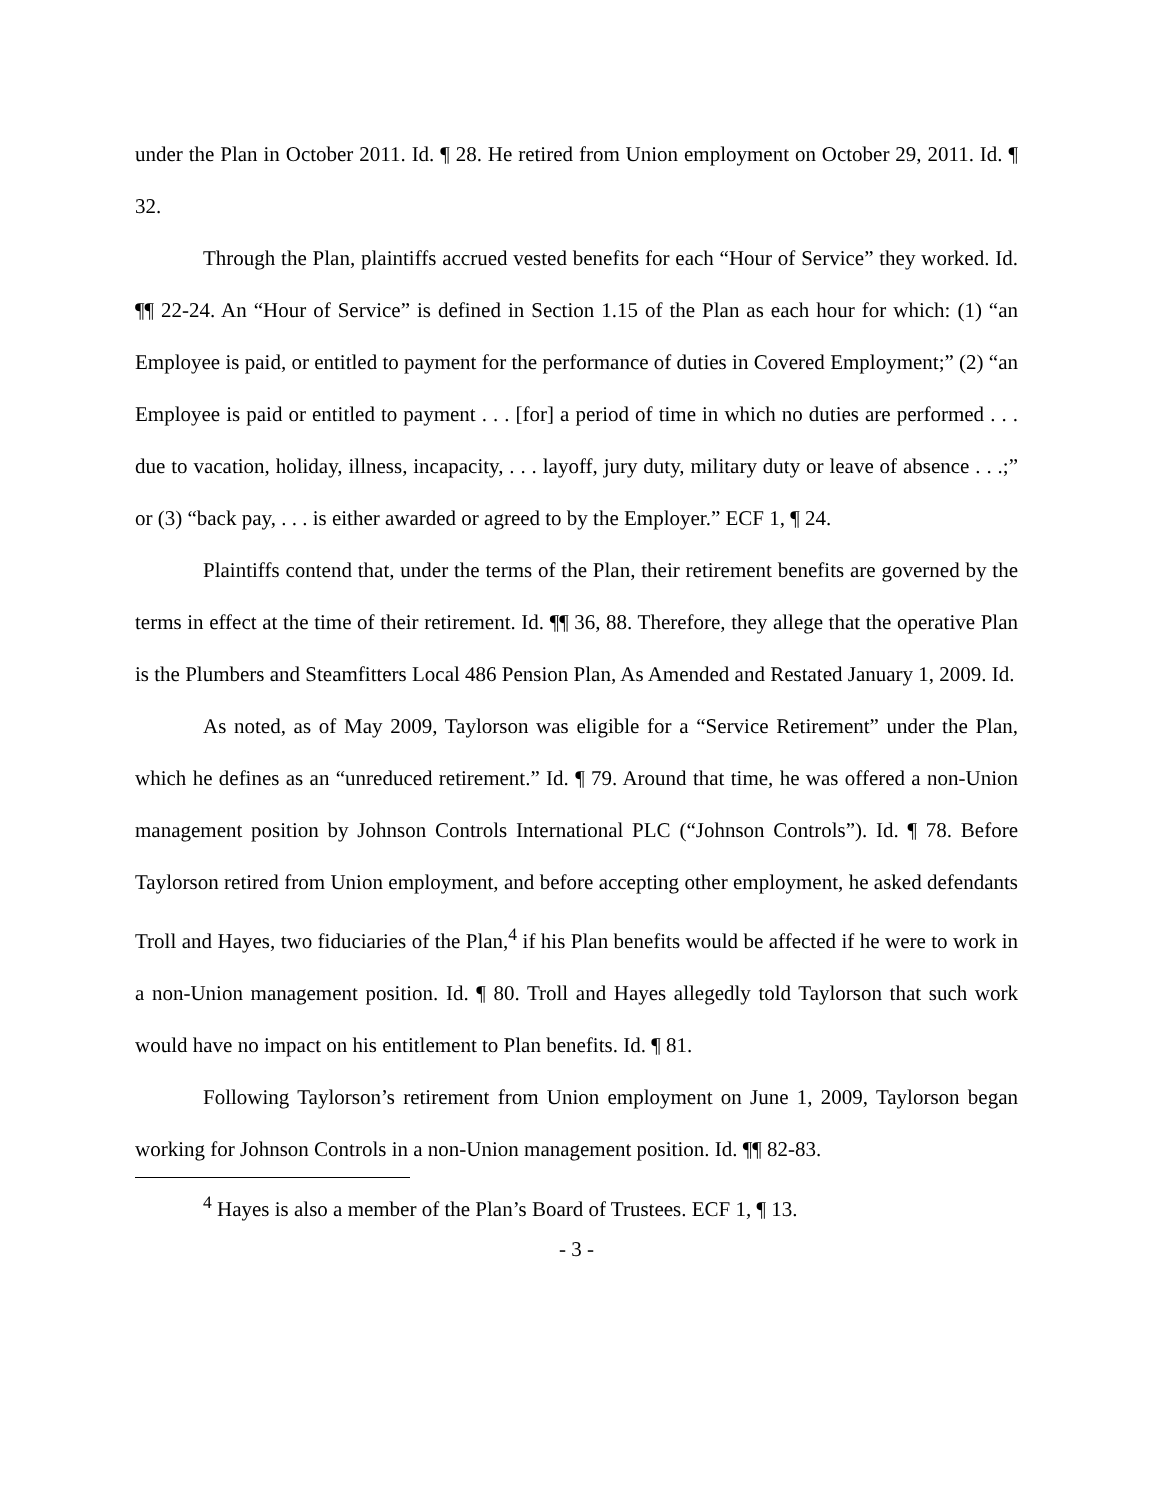under the Plan in October 2011. Id. ¶ 28. He retired from Union employment on October 29, 2011. Id. ¶ 32.
Through the Plan, plaintiffs accrued vested benefits for each “Hour of Service” they worked. Id. ¶¶ 22-24. An “Hour of Service” is defined in Section 1.15 of the Plan as each hour for which: (1) “an Employee is paid, or entitled to payment for the performance of duties in Covered Employment;” (2) “an Employee is paid or entitled to payment . . . [for] a period of time in which no duties are performed . . . due to vacation, holiday, illness, incapacity, . . . layoff, jury duty, military duty or leave of absence . . .;” or (3) “back pay, . . . is either awarded or agreed to by the Employer.” ECF 1, ¶ 24.
Plaintiffs contend that, under the terms of the Plan, their retirement benefits are governed by the terms in effect at the time of their retirement. Id. ¶¶ 36, 88. Therefore, they allege that the operative Plan is the Plumbers and Steamfitters Local 486 Pension Plan, As Amended and Restated January 1, 2009. Id.
As noted, as of May 2009, Taylorson was eligible for a “Service Retirement” under the Plan, which he defines as an “unreduced retirement.” Id. ¶ 79. Around that time, he was offered a non-Union management position by Johnson Controls International PLC (“Johnson Controls”). Id. ¶ 78. Before Taylorson retired from Union employment, and before accepting other employment, he asked defendants Troll and Hayes, two fiduciaries of the Plan,<sup>4</sup> if his Plan benefits would be affected if he were to work in a non-Union management position. Id. ¶ 80. Troll and Hayes allegedly told Taylorson that such work would have no impact on his entitlement to Plan benefits. Id. ¶ 81.
Following Taylorson’s retirement from Union employment on June 1, 2009, Taylorson began working for Johnson Controls in a non-Union management position. Id. ¶¶ 82-83.
<sup>4</sup> Hayes is also a member of the Plan’s Board of Trustees. ECF 1, ¶ 13.
- 3 -